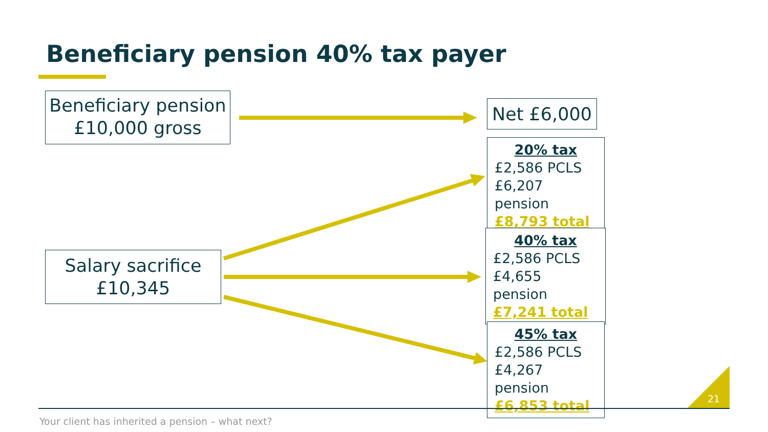Beneficiary pension 40% tax payer
Beneficiary pension
£10,000 gross
Salary sacrifice
£10,345
Net £6,000
20% tax
£2,586 PCLS
£6,207 pension
£8,793 total
40% tax
£2,586 PCLS
£4,655 pension
£7,241 total
45% tax
£2,586 PCLS
£4,267 pension
£6,853 total
21
Your client has inherited a pension – what next?